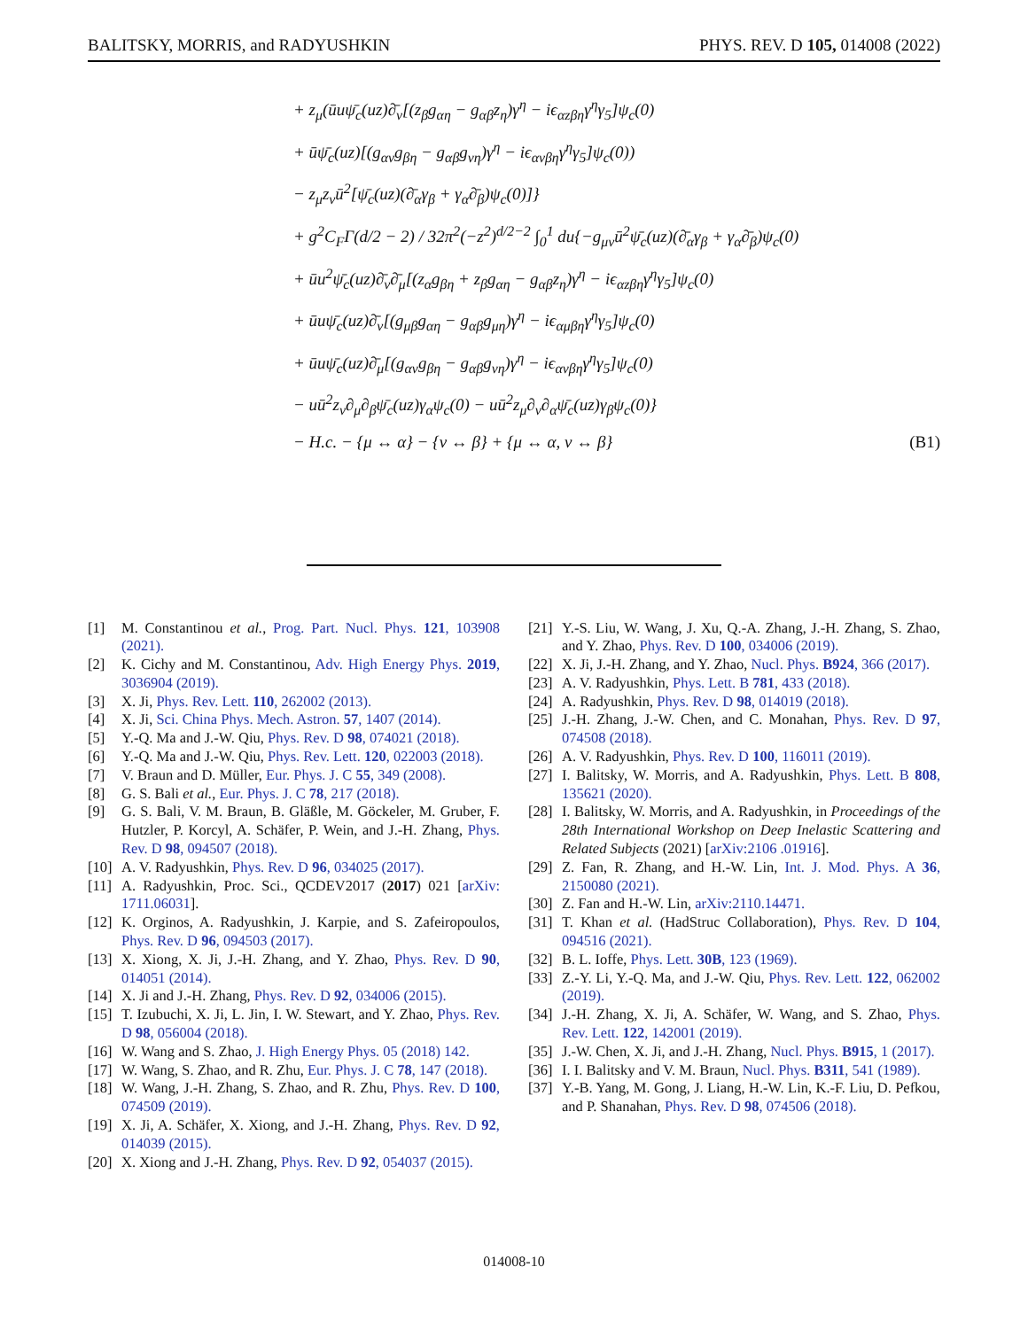BALITSKY, MORRIS, and RADYUSHKIN PHYS. REV. D 105, 014008 (2022)
+ z<sub>μ</sub>(ūuψ̄<sub>c</sub>(uz)∂̄<sub>ν</sub>[(z<sub>β</sub>g<sub>αη</sub> − g<sub>αβ</sub>z<sub>η</sub>)γ<sup>η</sup> − iϵ<sub>αzβη</sub>γ<sup>η</sup>γ<sub>5</sub>]ψ<sub>c</sub>(0)
+ ūψ̄<sub>c</sub>(uz)[(g<sub>αν</sub>g<sub>βη</sub> − g<sub>αβ</sub>g<sub>νη</sub>)γ<sup>η</sup> − iϵ<sub>ανβη</sub>γ<sup>η</sup>γ<sub>5</sub>]ψ<sub>c</sub>(0))
− z<sub>μ</sub>z<sub>ν</sub>ū<sup>2</sup>[ψ̄<sub>c</sub>(uz)(∂̄<sub>α</sub>γ<sub>β</sub> + γ<sub>α</sub>∂̄<sub>β</sub>)ψ<sub>c</sub>(0)]}
+ g<sup>2</sup>C<sub>F</sub>Γ(d/2 − 2) / 32π<sup>2</sup>(−z<sup>2</sup>)<sup>d/2−2</sup> ∫<sub>0</sub><sup>1</sup> du{−g<sub>μν</sub>ū<sup>2</sup>ψ̄<sub>c</sub>(uz)(∂̄<sub>α</sub>γ<sub>β</sub> + γ<sub>α</sub>∂̄<sub>β</sub>)ψ<sub>c</sub>(0)
+ ūu<sup>2</sup>ψ̄<sub>c</sub>(uz)∂̄<sub>ν</sub>∂̄<sub>μ</sub>[(z<sub>α</sub>g<sub>βη</sub> + z<sub>β</sub>g<sub>αη</sub> − g<sub>αβ</sub>z<sub>η</sub>)γ<sup>η</sup> − iϵ<sub>αzβη</sub>γ<sup>η</sup>γ<sub>5</sub>]ψ<sub>c</sub>(0)
+ ūuψ̄<sub>c</sub>(uz)∂̄<sub>ν</sub>[(g<sub>μβ</sub>g<sub>αη</sub> − g<sub>αβ</sub>g<sub>μη</sub>)γ<sup>η</sup> − iϵ<sub>αμβη</sub>γ<sup>η</sup>γ<sub>5</sub>]ψ<sub>c</sub>(0)
+ ūuψ̄<sub>c</sub>(uz)∂̄<sub>μ</sub>[(g<sub>αν</sub>g<sub>βη</sub> − g<sub>αβ</sub>g<sub>νη</sub>)γ<sup>η</sup> − iϵ<sub>ανβη</sub>γ<sup>η</sup>γ<sub>5</sub>]ψ<sub>c</sub>(0)
− uū<sup>2</sup>z<sub>ν</sub>∂<sub>μ</sub>∂<sub>β</sub>ψ̄<sub>c</sub>(uz)γ<sub>α</sub>ψ<sub>c</sub>(0) − uū<sup>2</sup>z<sub>μ</sub>∂<sub>ν</sub>∂<sub>α</sub>ψ̄<sub>c</sub>(uz)γ<sub>β</sub>ψ<sub>c</sub>(0)}
− H.c. − {μ ↔ α} − {ν ↔ β} + {μ ↔ α, ν ↔ β}
(B1)
[1] M. Constantinou et al., Prog. Part. Nucl. Phys. 121, 103908 (2021).
[2] K. Cichy and M. Constantinou, Adv. High Energy Phys. 2019, 3036904 (2019).
[3] X. Ji, Phys. Rev. Lett. 110, 262002 (2013).
[4] X. Ji, Sci. China Phys. Mech. Astron. 57, 1407 (2014).
[5] Y.-Q. Ma and J.-W. Qiu, Phys. Rev. D 98, 074021 (2018).
[6] Y.-Q. Ma and J.-W. Qiu, Phys. Rev. Lett. 120, 022003 (2018).
[7] V. Braun and D. Müller, Eur. Phys. J. C 55, 349 (2008).
[8] G. S. Bali et al., Eur. Phys. J. C 78, 217 (2018).
[9] G. S. Bali, V. M. Braun, B. Gläßle, M. Göckeler, M. Gruber, F. Hutzler, P. Korcyl, A. Schäfer, P. Wein, and J.-H. Zhang, Phys. Rev. D 98, 094507 (2018).
[10] A. V. Radyushkin, Phys. Rev. D 96, 034025 (2017).
[11] A. Radyushkin, Proc. Sci., QCDEV2017 (2017) 021 [arXiv: 1711.06031].
[12] K. Orginos, A. Radyushkin, J. Karpie, and S. Zafeiropoulos, Phys. Rev. D 96, 094503 (2017).
[13] X. Xiong, X. Ji, J.-H. Zhang, and Y. Zhao, Phys. Rev. D 90, 014051 (2014).
[14] X. Ji and J.-H. Zhang, Phys. Rev. D 92, 034006 (2015).
[15] T. Izubuchi, X. Ji, L. Jin, I. W. Stewart, and Y. Zhao, Phys. Rev. D 98, 056004 (2018).
[16] W. Wang and S. Zhao, J. High Energy Phys. 05 (2018) 142.
[17] W. Wang, S. Zhao, and R. Zhu, Eur. Phys. J. C 78, 147 (2018).
[18] W. Wang, J.-H. Zhang, S. Zhao, and R. Zhu, Phys. Rev. D 100, 074509 (2019).
[19] X. Ji, A. Schäfer, X. Xiong, and J.-H. Zhang, Phys. Rev. D 92, 014039 (2015).
[20] X. Xiong and J.-H. Zhang, Phys. Rev. D 92, 054037 (2015).
[21] Y.-S. Liu, W. Wang, J. Xu, Q.-A. Zhang, J.-H. Zhang, S. Zhao, and Y. Zhao, Phys. Rev. D 100, 034006 (2019).
[22] X. Ji, J.-H. Zhang, and Y. Zhao, Nucl. Phys. B924, 366 (2017).
[23] A. V. Radyushkin, Phys. Lett. B 781, 433 (2018).
[24] A. Radyushkin, Phys. Rev. D 98, 014019 (2018).
[25] J.-H. Zhang, J.-W. Chen, and C. Monahan, Phys. Rev. D 97, 074508 (2018).
[26] A. V. Radyushkin, Phys. Rev. D 100, 116011 (2019).
[27] I. Balitsky, W. Morris, and A. Radyushkin, Phys. Lett. B 808, 135621 (2020).
[28] I. Balitsky, W. Morris, and A. Radyushkin, in Proceedings of the 28th International Workshop on Deep Inelastic Scattering and Related Subjects (2021) [arXiv:2106 .01916].
[29] Z. Fan, R. Zhang, and H.-W. Lin, Int. J. Mod. Phys. A 36, 2150080 (2021).
[30] Z. Fan and H.-W. Lin, arXiv:2110.14471.
[31] T. Khan et al. (HadStruc Collaboration), Phys. Rev. D 104, 094516 (2021).
[32] B. L. Ioffe, Phys. Lett. 30B, 123 (1969).
[33] Z.-Y. Li, Y.-Q. Ma, and J.-W. Qiu, Phys. Rev. Lett. 122, 062002 (2019).
[34] J.-H. Zhang, X. Ji, A. Schäfer, W. Wang, and S. Zhao, Phys. Rev. Lett. 122, 142001 (2019).
[35] J.-W. Chen, X. Ji, and J.-H. Zhang, Nucl. Phys. B915, 1 (2017).
[36] I. I. Balitsky and V. M. Braun, Nucl. Phys. B311, 541 (1989).
[37] Y.-B. Yang, M. Gong, J. Liang, H.-W. Lin, K.-F. Liu, D. Pefkou, and P. Shanahan, Phys. Rev. D 98, 074506 (2018).
014008-10